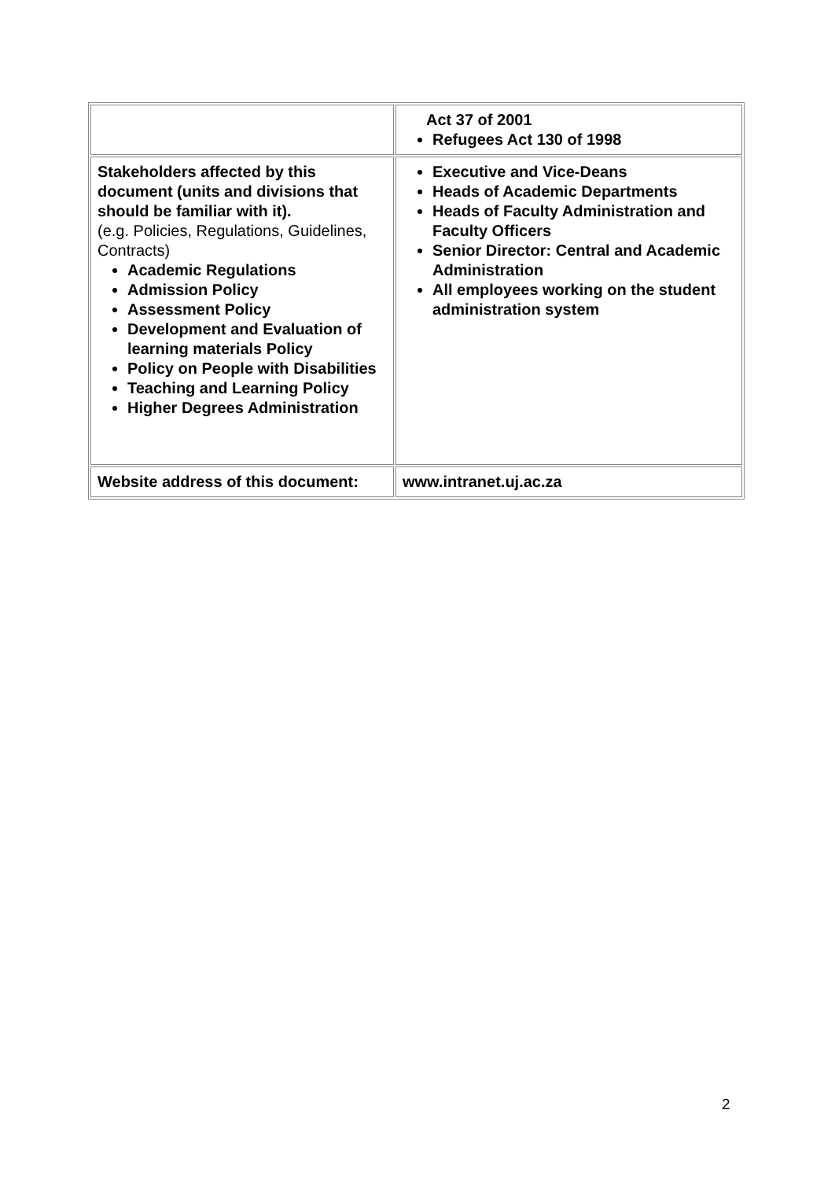| | Act 37 of 2001 Refugees Act 130 of 1998 |
| Stakeholders affected by this document (units and divisions that should be familiar with it). (e.g. Policies, Regulations, Guidelines, Contracts) Academic Regulations Admission Policy Assessment Policy Development and Evaluation of learning materials Policy Policy on People with Disabilities Teaching and Learning Policy Higher Degrees Administration | Executive and Vice-Deans Heads of Academic Departments Heads of Faculty Administration and Faculty Officers Senior Director: Central and Academic Administration All employees working on the student administration system |
| Website address of this document: | www.intranet.uj.ac.za |
2